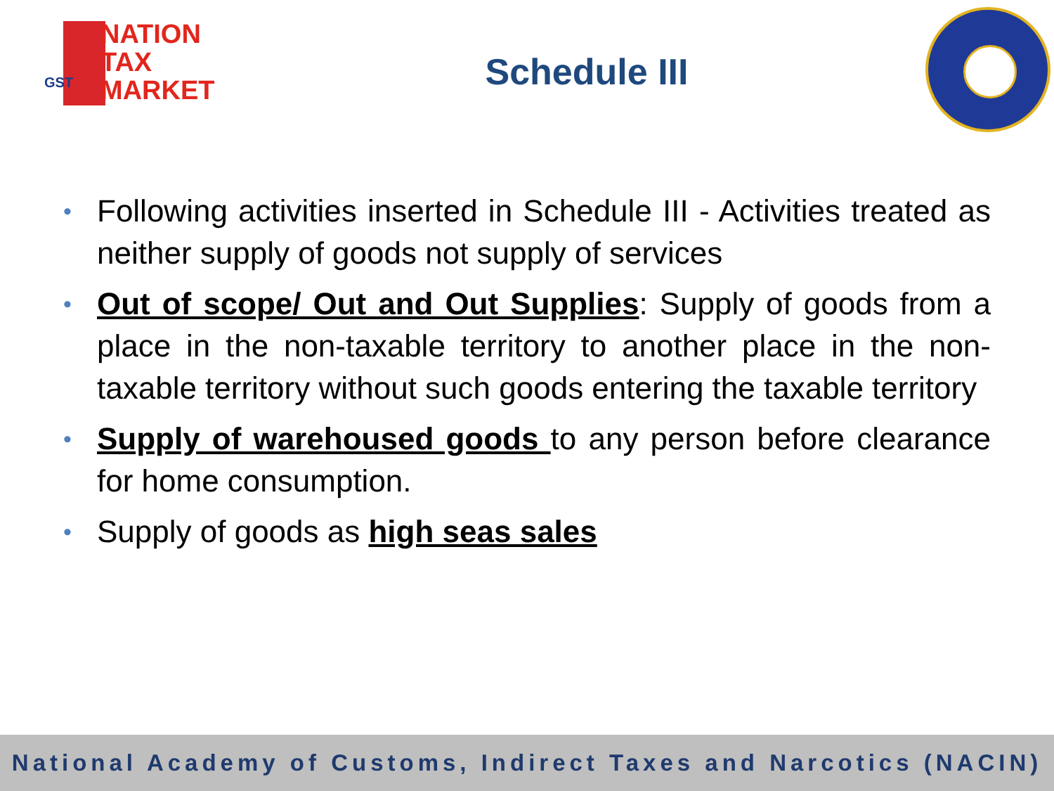GST
NATION
TAX
MARKET
Schedule III
• Following activities inserted in Schedule III - Activities treated as neither supply of goods not supply of services
• Out of scope/ Out and Out Supplies: Supply of goods from a place in the non-taxable territory to another place in the non-taxable territory without such goods entering the taxable territory
• Supply of warehoused goods to any person before clearance for home consumption.
• Supply of goods as high seas sales
National Academy of Customs, Indirect Taxes and Narcotics (NACIN)